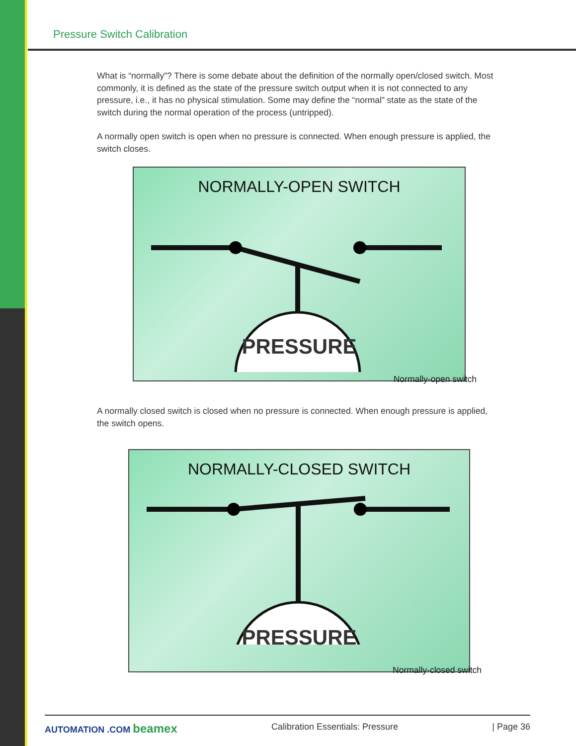Pressure Switch Calibration
What is “normally”? There is some debate about the definition of the normally open/closed switch. Most commonly, it is defined as the state of the pressure switch output when it is not connected to any pressure, i.e., it has no physical stimulation. Some may define the “normal” state as the state of the switch during the normal operation of the process (untripped).
A normally open switch is open when no pressure is connected. When enough pressure is applied, the switch closes.
NORMALLY-OPEN SWITCH
PRESSURE
Normally-open switch
A normally closed switch is closed when no pressure is connected. When enough pressure is applied, the switch opens.
NORMALLY-CLOSED SWITCH
PRESSURE
Normally-closed switch
AUTOMATION .COM beamex Calibration Essentials: Pressure | Page 36